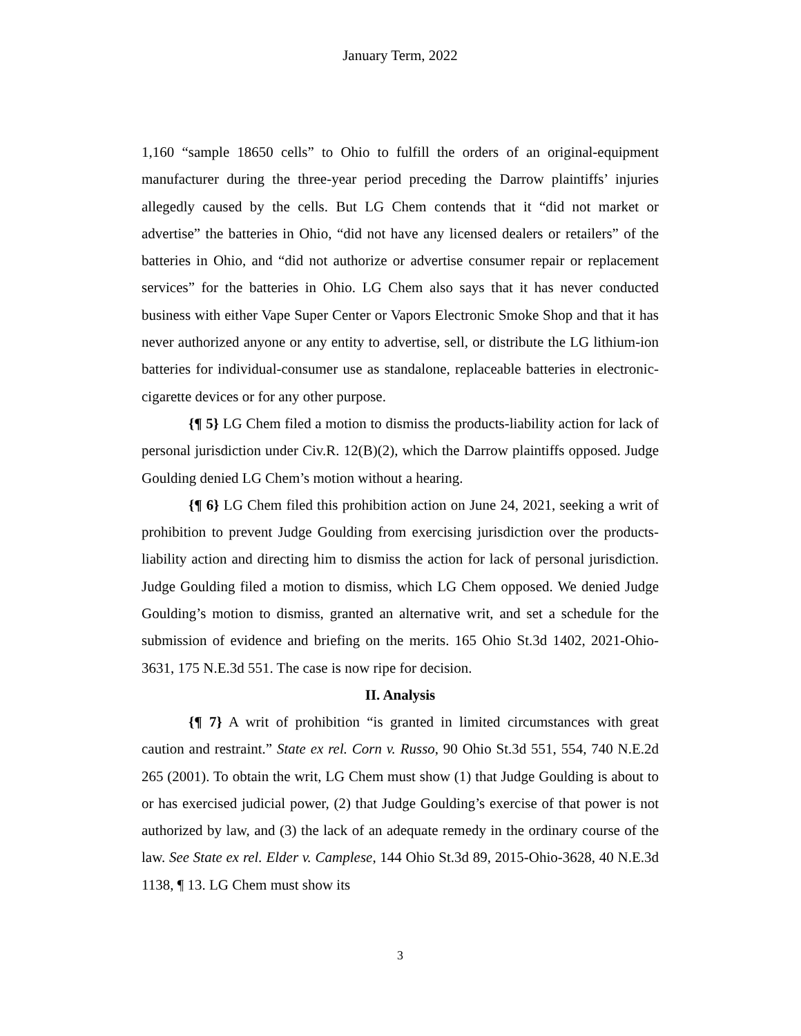January Term, 2022
1,160 “sample 18650 cells” to Ohio to fulfill the orders of an original-equipment manufacturer during the three-year period preceding the Darrow plaintiffs’ injuries allegedly caused by the cells. But LG Chem contends that it “did not market or advertise” the batteries in Ohio, “did not have any licensed dealers or retailers” of the batteries in Ohio, and “did not authorize or advertise consumer repair or replacement services” for the batteries in Ohio. LG Chem also says that it has never conducted business with either Vape Super Center or Vapors Electronic Smoke Shop and that it has never authorized anyone or any entity to advertise, sell, or distribute the LG lithium-ion batteries for individual-consumer use as standalone, replaceable batteries in electronic-cigarette devices or for any other purpose.
{¶ 5} LG Chem filed a motion to dismiss the products-liability action for lack of personal jurisdiction under Civ.R. 12(B)(2), which the Darrow plaintiffs opposed. Judge Goulding denied LG Chem’s motion without a hearing.
{¶ 6} LG Chem filed this prohibition action on June 24, 2021, seeking a writ of prohibition to prevent Judge Goulding from exercising jurisdiction over the products-liability action and directing him to dismiss the action for lack of personal jurisdiction. Judge Goulding filed a motion to dismiss, which LG Chem opposed. We denied Judge Goulding’s motion to dismiss, granted an alternative writ, and set a schedule for the submission of evidence and briefing on the merits. 165 Ohio St.3d 1402, 2021-Ohio-3631, 175 N.E.3d 551. The case is now ripe for decision.
II. Analysis
{¶ 7} A writ of prohibition “is granted in limited circumstances with great caution and restraint.” State ex rel. Corn v. Russo, 90 Ohio St.3d 551, 554, 740 N.E.2d 265 (2001). To obtain the writ, LG Chem must show (1) that Judge Goulding is about to or has exercised judicial power, (2) that Judge Goulding’s exercise of that power is not authorized by law, and (3) the lack of an adequate remedy in the ordinary course of the law. See State ex rel. Elder v. Camplese, 144 Ohio St.3d 89, 2015-Ohio-3628, 40 N.E.3d 1138, ¶ 13. LG Chem must show its
3